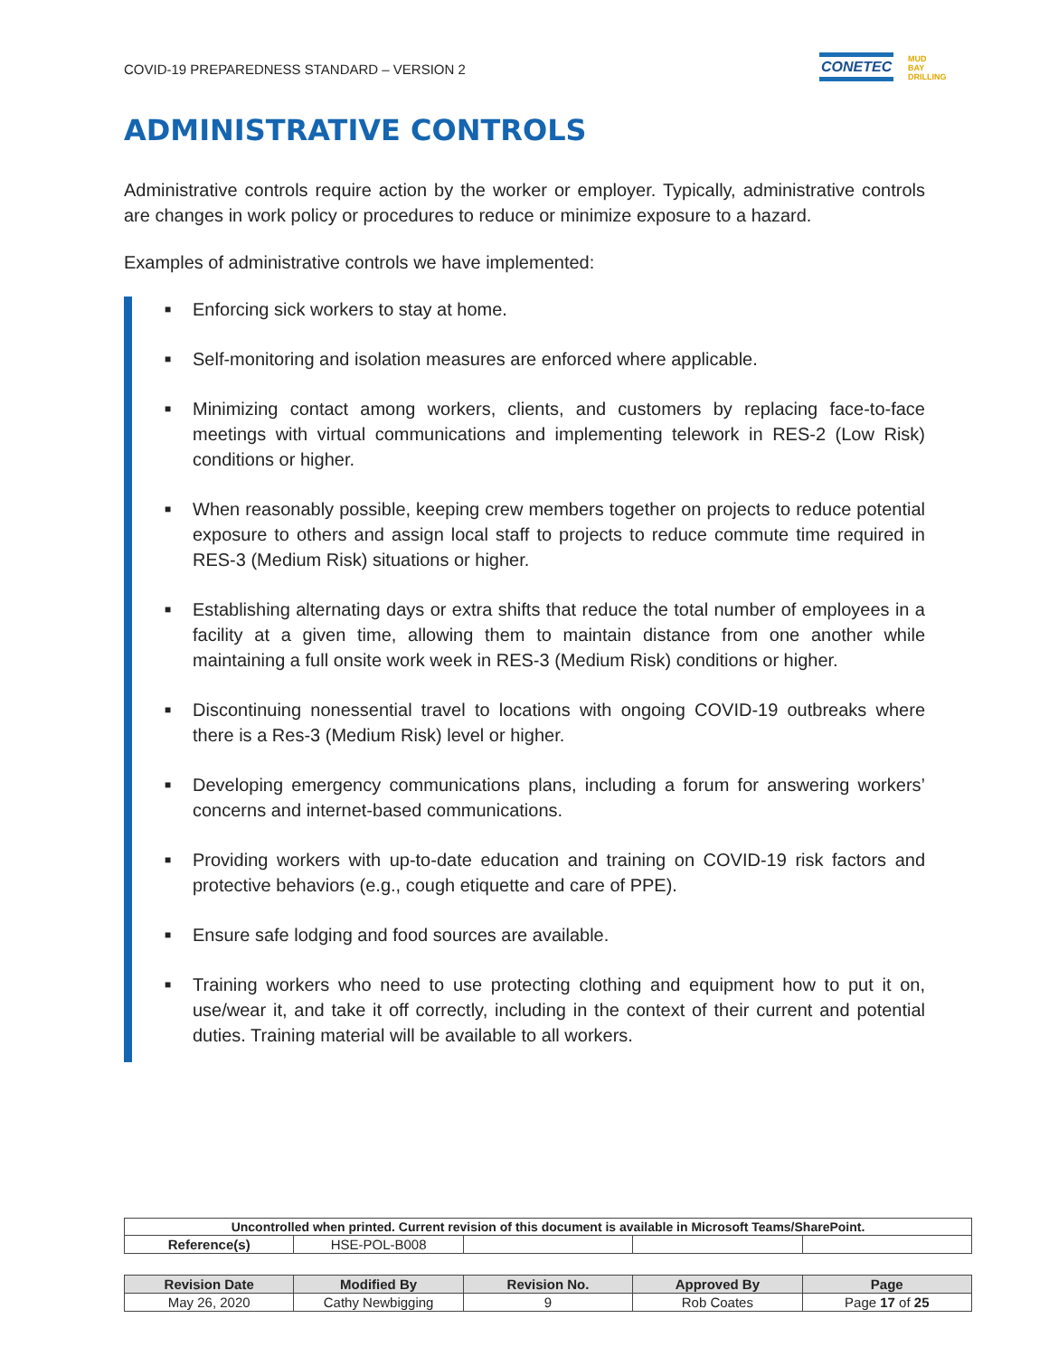COVID-19 PREPAREDNESS STANDARD – VERSION 2
CONETEC
MUD
BAY
DRILLING
ADMINISTRATIVE CONTROLS
Administrative controls require action by the worker or employer. Typically, administrative controls are changes in work policy or procedures to reduce or minimize exposure to a hazard.
Examples of administrative controls we have implemented:
■ Enforcing sick workers to stay at home.
■ Self-monitoring and isolation measures are enforced where applicable.
■ Minimizing contact among workers, clients, and customers by replacing face-to-face meetings with virtual communications and implementing telework in RES-2 (Low Risk) conditions or higher.
■ When reasonably possible, keeping crew members together on projects to reduce potential exposure to others and assign local staff to projects to reduce commute time required in RES-3 (Medium Risk) situations or higher.
■ Establishing alternating days or extra shifts that reduce the total number of employees in a facility at a given time, allowing them to maintain distance from one another while maintaining a full onsite work week in RES-3 (Medium Risk) conditions or higher.
■ Discontinuing nonessential travel to locations with ongoing COVID-19 outbreaks where there is a Res-3 (Medium Risk) level or higher.
■ Developing emergency communications plans, including a forum for answering workers’ concerns and internet-based communications.
■ Providing workers with up-to-date education and training on COVID-19 risk factors and protective behaviors (e.g., cough etiquette and care of PPE).
■ Ensure safe lodging and food sources are available.
■ Training workers who need to use protecting clothing and equipment how to put it on, use/wear it, and take it off correctly, including in the context of their current and potential duties. Training material will be available to all workers.
| Uncontrolled when printed. Current revision of this document is available in Microsoft Teams/SharePoint. | | | | |
| --- | --- | --- | --- | --- |
| Reference(s) | HSE-POL-B008 | | | |
| Revision Date | Modified By | Revision No. | Approved By | Page |
| --- | --- | --- | --- | --- |
| May 26, 2020 | Cathy Newbigging | 9 | Rob Coates | Page 17 of 25 |